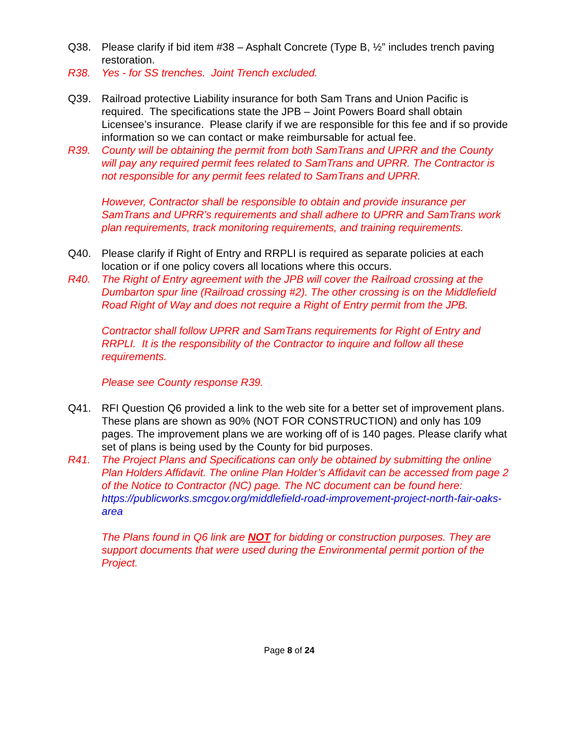Q38. Please clarify if bid item #38 – Asphalt Concrete (Type B, ½” includes trench paving restoration.
R38. Yes - for SS trenches. Joint Trench excluded.
Q39. Railroad protective Liability insurance for both Sam Trans and Union Pacific is required. The specifications state the JPB – Joint Powers Board shall obtain Licensee’s insurance. Please clarify if we are responsible for this fee and if so provide information so we can contact or make reimbursable for actual fee.
R39. County will be obtaining the permit from both SamTrans and UPRR and the County will pay any required permit fees related to SamTrans and UPRR. The Contractor is not responsible for any permit fees related to SamTrans and UPRR.
However, Contractor shall be responsible to obtain and provide insurance per SamTrans and UPRR’s requirements and shall adhere to UPRR and SamTrans work plan requirements, track monitoring requirements, and training requirements.
Q40. Please clarify if Right of Entry and RRPLI is required as separate policies at each location or if one policy covers all locations where this occurs.
R40. The Right of Entry agreement with the JPB will cover the Railroad crossing at the Dumbarton spur line (Railroad crossing #2). The other crossing is on the Middlefield Road Right of Way and does not require a Right of Entry permit from the JPB.
Contractor shall follow UPRR and SamTrans requirements for Right of Entry and RRPLI. It is the responsibility of the Contractor to inquire and follow all these requirements.
Please see County response R39.
Q41. RFI Question Q6 provided a link to the web site for a better set of improvement plans. These plans are shown as 90% (NOT FOR CONSTRUCTION) and only has 109 pages. The improvement plans we are working off of is 140 pages. Please clarify what set of plans is being used by the County for bid purposes.
R41. The Project Plans and Specifications can only be obtained by submitting the online Plan Holders Affidavit. The online Plan Holder’s Affidavit can be accessed from page 2 of the Notice to Contractor (NC) page. The NC document can be found here:
https://publicworks.smcgov.org/middlefield-road-improvement-project-north-fair-oaks-area
The Plans found in Q6 link are NOT for bidding or construction purposes. They are support documents that were used during the Environmental permit portion of the Project.
Page 8 of 24